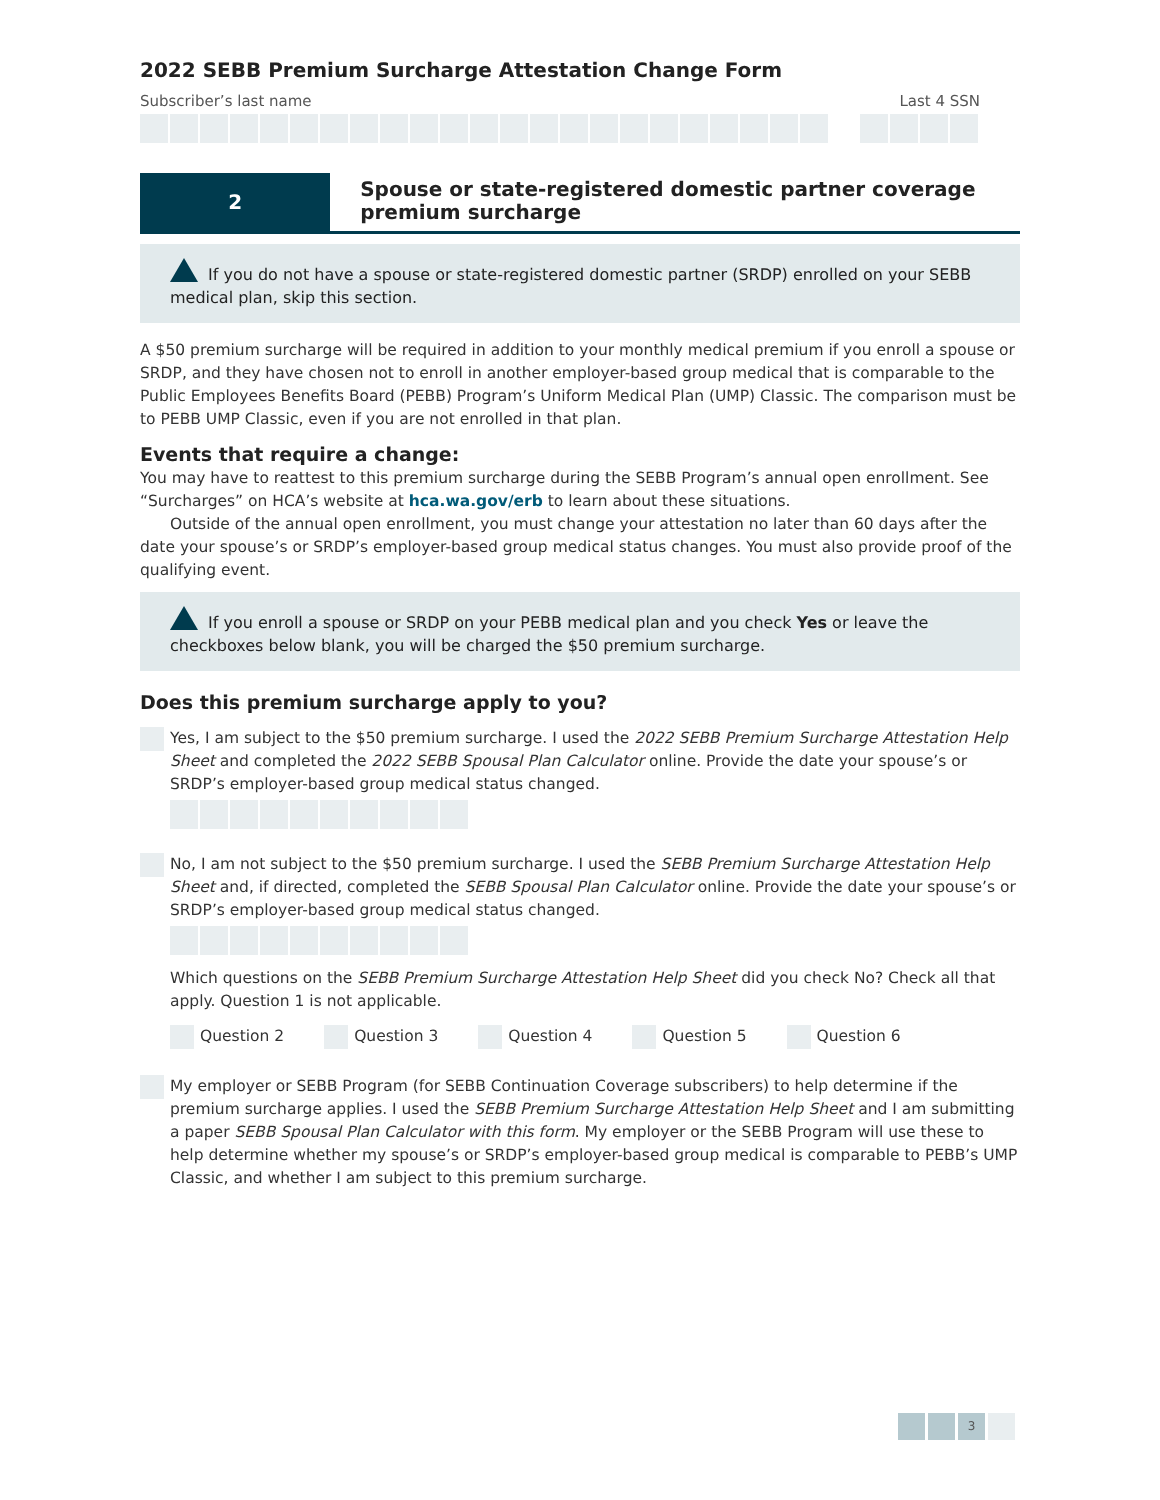2022 SEBB Premium Surcharge Attestation Change Form
Subscriber’s last name Last 4 SSN
2
Spouse or state-registered domestic partner coverage premium surcharge
If you do not have a spouse or state-registered domestic partner (SRDP) enrolled on your SEBB medical plan, skip this section.
A $50 premium surcharge will be required in addition to your monthly medical premium if you enroll a spouse or SRDP, and they have chosen not to enroll in another employer-based group medical that is comparable to the Public Employees Benefits Board (PEBB) Program’s Uniform Medical Plan (UMP) Classic. The comparison must be to PEBB UMP Classic, even if you are not enrolled in that plan.
Events that require a change:
You may have to reattest to this premium surcharge during the SEBB Program’s annual open enrollment. See “Surcharges” on HCA’s website at hca.wa.gov/erb to learn about these situations.
Outside of the annual open enrollment, you must change your attestation no later than 60 days after the date your spouse’s or SRDP’s employer-based group medical status changes. You must also provide proof of the qualifying event.
If you enroll a spouse or SRDP on your PEBB medical plan and you check Yes or leave the checkboxes below blank, you will be charged the $50 premium surcharge.
Does this premium surcharge apply to you?
Yes, I am subject to the $50 premium surcharge. I used the 2022 SEBB Premium Surcharge Attestation Help Sheet and completed the 2022 SEBB Spousal Plan Calculator online. Provide the date your spouse’s or SRDP’s employer-based group medical status changed.
No, I am not subject to the $50 premium surcharge. I used the SEBB Premium Surcharge Attestation Help Sheet and, if directed, completed the SEBB Spousal Plan Calculator online. Provide the date your spouse’s or SRDP’s employer-based group medical status changed.
Which questions on the SEBB Premium Surcharge Attestation Help Sheet did you check No? Check all that apply. Question 1 is not applicable.
Question 2 Question 3 Question 4 Question 5 Question 6
My employer or SEBB Program (for SEBB Continuation Coverage subscribers) to help determine if the premium surcharge applies. I used the SEBB Premium Surcharge Attestation Help Sheet and I am submitting a paper SEBB Spousal Plan Calculator with this form. My employer or the SEBB Program will use these to help determine whether my spouse’s or SRDP’s employer-based group medical is comparable to PEBB’s UMP Classic, and whether I am subject to this premium surcharge.
3